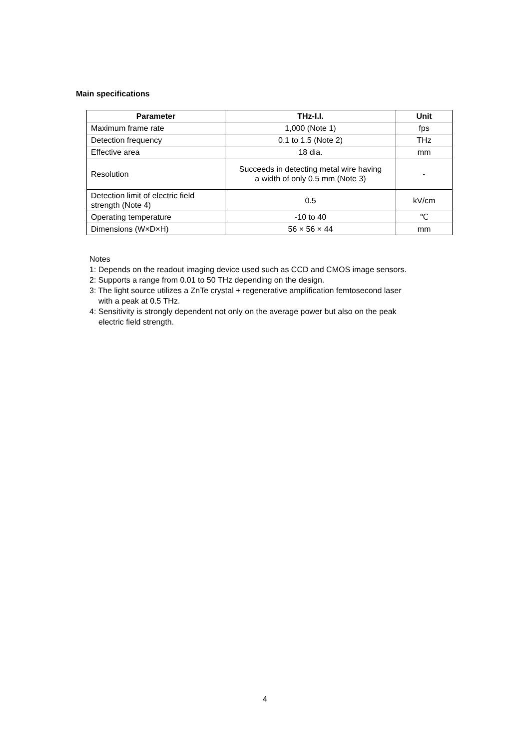Main specifications
| Parameter | THz-I.I. | Unit |
| --- | --- | --- |
| Maximum frame rate | 1,000 (Note 1) | fps |
| Detection frequency | 0.1 to 1.5 (Note 2) | THz |
| Effective area | 18 dia. | mm |
| Resolution | Succeeds in detecting metal wire having a width of only 0.5 mm (Note 3) | - |
| Detection limit of electric field strength (Note 4) | 0.5 | kV/cm |
| Operating temperature | -10 to 40 | ℃ |
| Dimensions (W×D×H) | 56 × 56 × 44 | mm |
Notes
1: Depends on the readout imaging device used such as CCD and CMOS image sensors.
2: Supports a range from 0.01 to 50 THz depending on the design.
3: The light source utilizes a ZnTe crystal + regenerative amplification femtosecond laser
with a peak at 0.5 THz.
4: Sensitivity is strongly dependent not only on the average power but also on the peak
electric field strength.
4